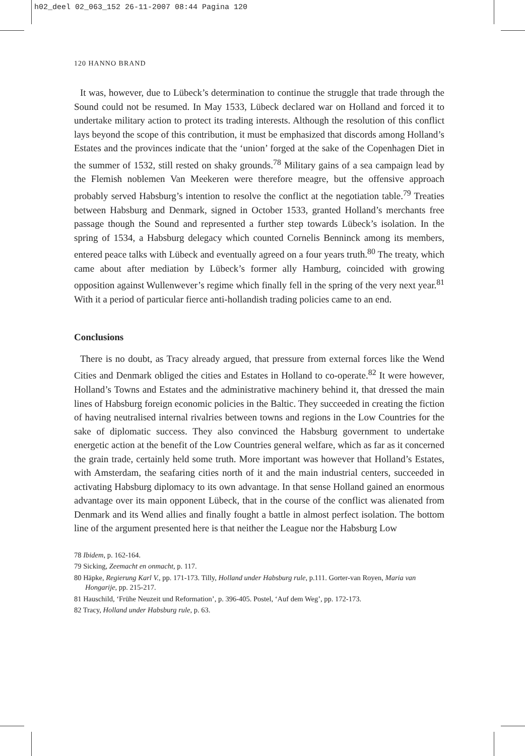h02_deel 02_063_152 26-11-2007 08:44 Pagina 120
120 HANNO BRAND
It was, however, due to Lübeck’s determination to continue the struggle that trade through the Sound could not be resumed. In May 1533, Lübeck declared war on Holland and forced it to undertake military action to protect its trading interests. Although the resolution of this conflict lays beyond the scope of this contribution, it must be emphasized that discords among Holland’s Estates and the provinces indicate that the ‘union’ forged at the sake of the Copenhagen Diet in the summer of 1532, still rested on shaky grounds.<sup>78</sup> Military gains of a sea campaign lead by the Flemish noblemen Van Meekeren were therefore meagre, but the offensive approach probably served Habsburg’s intention to resolve the conflict at the negotiation table.<sup>79</sup> Treaties between Habsburg and Denmark, signed in October 1533, granted Holland’s merchants free passage though the Sound and represented a further step towards Lübeck’s isolation. In the spring of 1534, a Habsburg delegacy which counted Cornelis Benninck among its members, entered peace talks with Lübeck and eventually agreed on a four years truth.<sup>80</sup> The treaty, which came about after mediation by Lübeck’s former ally Hamburg, coincided with growing opposition against Wullenwever’s regime which finally fell in the spring of the very next year.<sup>81</sup> With it a period of particular fierce anti-hollandish trading policies came to an end.
Conclusions
There is no doubt, as Tracy already argued, that pressure from external forces like the Wend Cities and Denmark obliged the cities and Estates in Holland to co-operate.<sup>82</sup> It were however, Holland’s Towns and Estates and the administrative machinery behind it, that dressed the main lines of Habsburg foreign economic policies in the Baltic. They succeeded in creating the fiction of having neutralised internal rivalries between towns and regions in the Low Countries for the sake of diplomatic success. They also convinced the Habsburg government to undertake energetic action at the benefit of the Low Countries general welfare, which as far as it concerned the grain trade, certainly held some truth. More important was however that Holland’s Estates, with Amsterdam, the seafaring cities north of it and the main industrial centers, succeeded in activating Habsburg diplomacy to its own advantage. In that sense Holland gained an enormous advantage over its main opponent Lübeck, that in the course of the conflict was alienated from Denmark and its Wend allies and finally fought a battle in almost perfect isolation. The bottom line of the argument presented here is that neither the League nor the Habsburg Low
78 Ibidem, p. 162-164.
79 Sicking, Zeemacht en onmacht, p. 117.
80 Häpke, Regierung Karl V., pp. 171-173. Tilly, Holland under Habsburg rule, p.111. Gorter-van Royen, Maria van Hongarije, pp. 215-217.
81 Hauschild, ‘Frühe Neuzeit und Reformation’, p. 396-405. Postel, ‘Auf dem Weg’, pp. 172-173.
82 Tracy, Holland under Habsburg rule, p. 63.